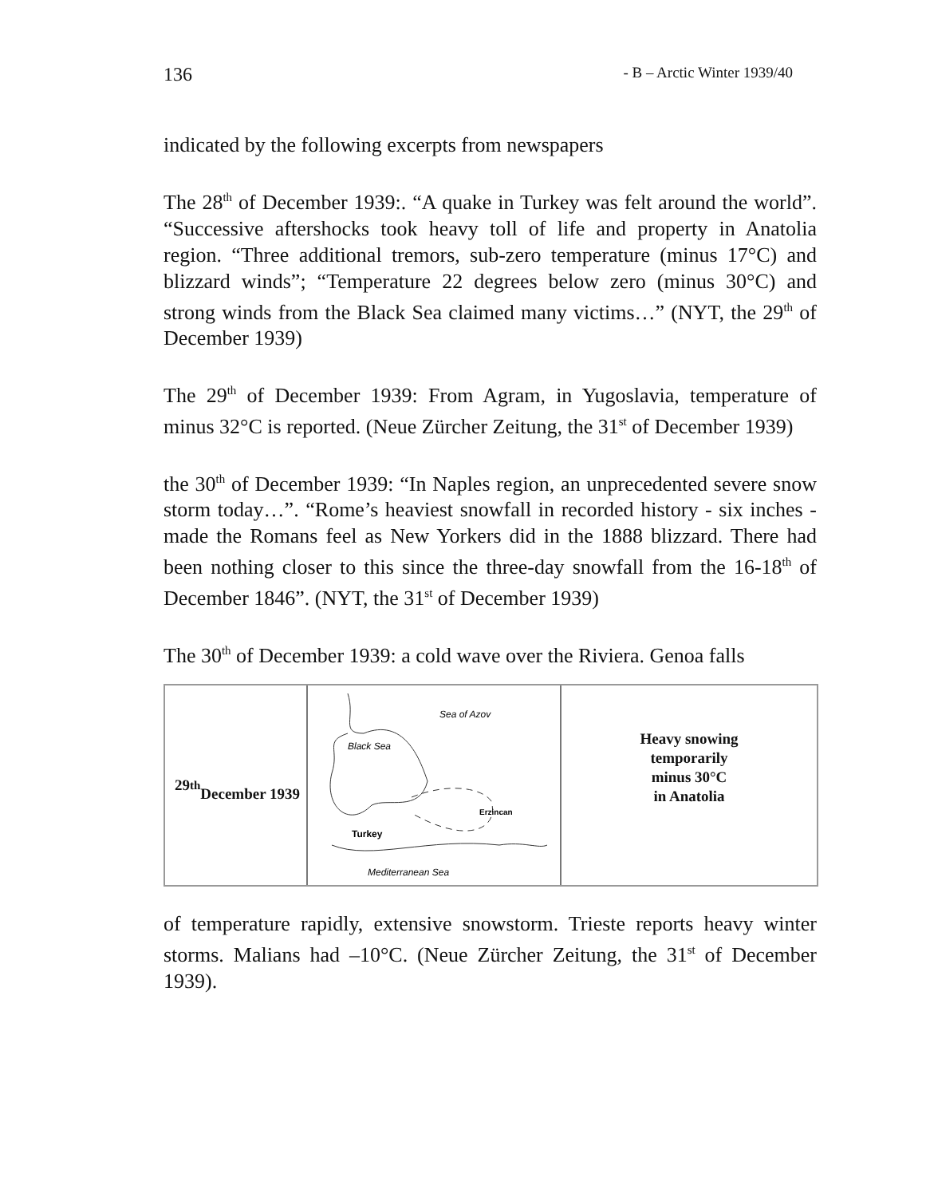136 - B – Arctic Winter 1939/40
indicated by the following excerpts from newspapers
The 28<sup>th</sup> of December 1939:. “A quake in Turkey was felt around the world”. “Successive aftershocks took heavy toll of life and property in Anatolia region. “Three additional tremors, sub-zero temperature (minus 17°C) and blizzard winds”; “Temperature 22 degrees below zero (minus 30°C) and strong winds from the Black Sea claimed many victims…” (NYT, the 29<sup>th</sup> of December 1939)
The 29<sup>th</sup> of December 1939: From Agram, in Yugoslavia, temperature of minus 32°C is reported. (Neue Zürcher Zeitung, the 31<sup>st</sup> of December 1939)
the 30<sup>th</sup> of December 1939: “In Naples region, an unprecedented severe snow storm today…”. “Rome’s heaviest snowfall in recorded history - six inches - made the Romans feel as New Yorkers did in the 1888 blizzard. There had been nothing closer to this since the three-day snowfall from the 16-18<sup>th</sup> of December 1846”. (NYT, the 31<sup>st</sup> of December 1939)
The 30<sup>th</sup> of December 1939: a cold wave over the Riviera. Genoa falls
29<sup>th</sup>
December 1939
Sea of Azov
Black Sea
Turkey
Erzincan
Mediterranean Sea
Heavy snowing
temporarily
minus 30°C
in Anatolia
of temperature rapidly, extensive snowstorm. Trieste reports heavy winter storms. Malians had –10°C. (Neue Zürcher Zeitung, the 31<sup>st</sup> of December 1939).